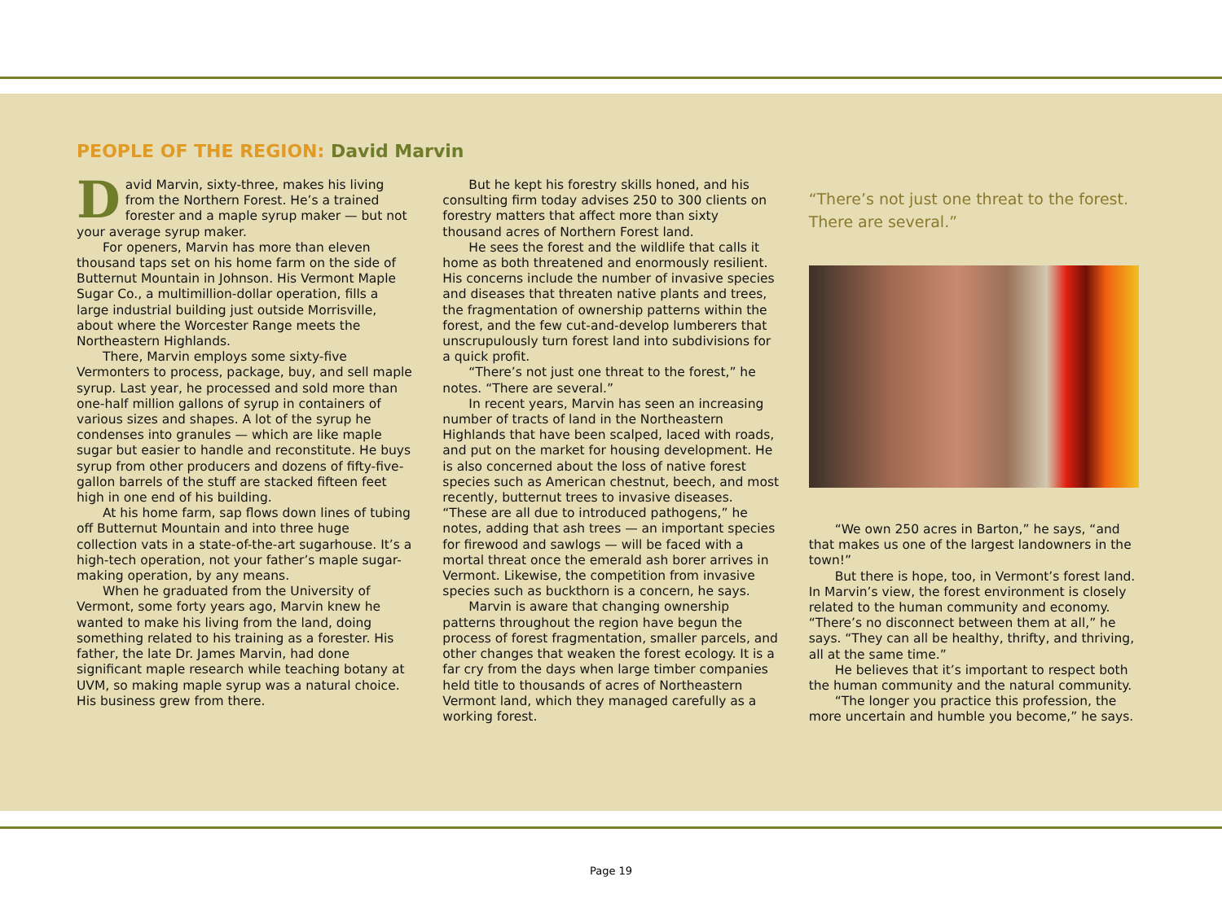PEOPLE OF THE REGION: David Marvin
David Marvin, sixty-three, makes his living from the Northern Forest. He’s a trained forester and a maple syrup maker — but not your average syrup maker.
For openers, Marvin has more than eleven thousand taps set on his home farm on the side of Butternut Mountain in Johnson. His Vermont Maple Sugar Co., a multimillion-dollar operation, fills a large industrial building just outside Morrisville, about where the Worcester Range meets the Northeastern Highlands.
There, Marvin employs some sixty-five Vermonters to process, package, buy, and sell maple syrup. Last year, he processed and sold more than one-half million gallons of syrup in containers of various sizes and shapes. A lot of the syrup he condenses into granules — which are like maple sugar but easier to handle and reconstitute. He buys syrup from other producers and dozens of fifty-five-gallon barrels of the stuff are stacked fifteen feet high in one end of his building.
At his home farm, sap flows down lines of tubing off Butternut Mountain and into three huge collection vats in a state-of-the-art sugarhouse. It’s a high-tech operation, not your father’s maple sugar-making operation, by any means.
When he graduated from the University of Vermont, some forty years ago, Marvin knew he wanted to make his living from the land, doing something related to his training as a forester. His father, the late Dr. James Marvin, had done significant maple research while teaching botany at UVM, so making maple syrup was a natural choice. His business grew from there.
But he kept his forestry skills honed, and his consulting firm today advises 250 to 300 clients on forestry matters that affect more than sixty thousand acres of Northern Forest land.
He sees the forest and the wildlife that calls it home as both threatened and enormously resilient. His concerns include the number of invasive species and diseases that threaten native plants and trees, the fragmentation of ownership patterns within the forest, and the few cut-and-develop lumberers that unscrupulously turn forest land into subdivisions for a quick profit.
“There’s not just one threat to the forest,” he notes. “There are several.”
In recent years, Marvin has seen an increasing number of tracts of land in the Northeastern Highlands that have been scalped, laced with roads, and put on the market for housing development. He is also concerned about the loss of native forest species such as American chestnut, beech, and most recently, butternut trees to invasive diseases. “These are all due to introduced pathogens,” he notes, adding that ash trees — an important species for firewood and sawlogs — will be faced with a mortal threat once the emerald ash borer arrives in Vermont. Likewise, the competition from invasive species such as buckthorn is a concern, he says.
Marvin is aware that changing ownership patterns throughout the region have begun the process of forest fragmentation, smaller parcels, and other changes that weaken the forest ecology. It is a far cry from the days when large timber companies held title to thousands of acres of Northeastern Vermont land, which they managed carefully as a working forest.
“There’s not just one threat to the forest. There are several.”
“We own 250 acres in Barton,” he says, “and that makes us one of the largest landowners in the town!”
But there is hope, too, in Vermont’s forest land. In Marvin’s view, the forest environment is closely related to the human community and economy. “There’s no disconnect between them at all,” he says. “They can all be healthy, thrifty, and thriving, all at the same time.”
He believes that it’s important to respect both the human community and the natural community.
“The longer you practice this profession, the more uncertain and humble you become,” he says.
Page 19